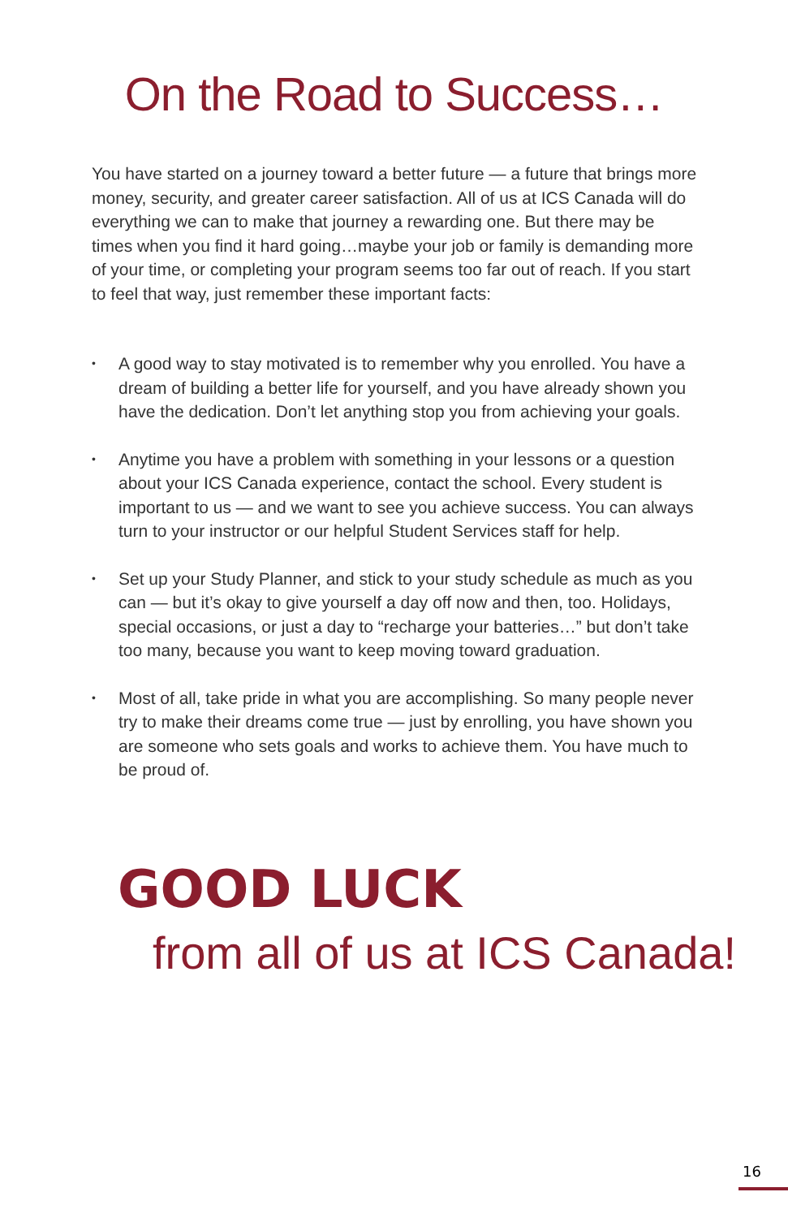On the Road to Success…
You have started on a journey toward a better future — a future that brings more money, security, and greater career satisfaction. All of us at ICS Canada will do everything we can to make that journey a rewarding one. But there may be times when you find it hard going…maybe your job or family is demanding more of your time, or completing your program seems too far out of reach. If you start to feel that way, just remember these important facts:
• A good way to stay motivated is to remember why you enrolled. You have a dream of building a better life for yourself, and you have already shown you have the dedication. Don’t let anything stop you from achieving your goals.
• Anytime you have a problem with something in your lessons or a question about your ICS Canada experience, contact the school. Every student is important to us — and we want to see you achieve success. You can always turn to your instructor or our helpful Student Services staff for help.
• Set up your Study Planner, and stick to your study schedule as much as you can — but it’s okay to give yourself a day off now and then, too. Holidays, special occasions, or just a day to “recharge your batteries…” but don’t take too many, because you want to keep moving toward graduation.
• Most of all, take pride in what you are accomplishing. So many people never try to make their dreams come true — just by enrolling, you have shown you are someone who sets goals and works to achieve them. You have much to be proud of.
GOOD LUCK
from all of us at ICS Canada!
16